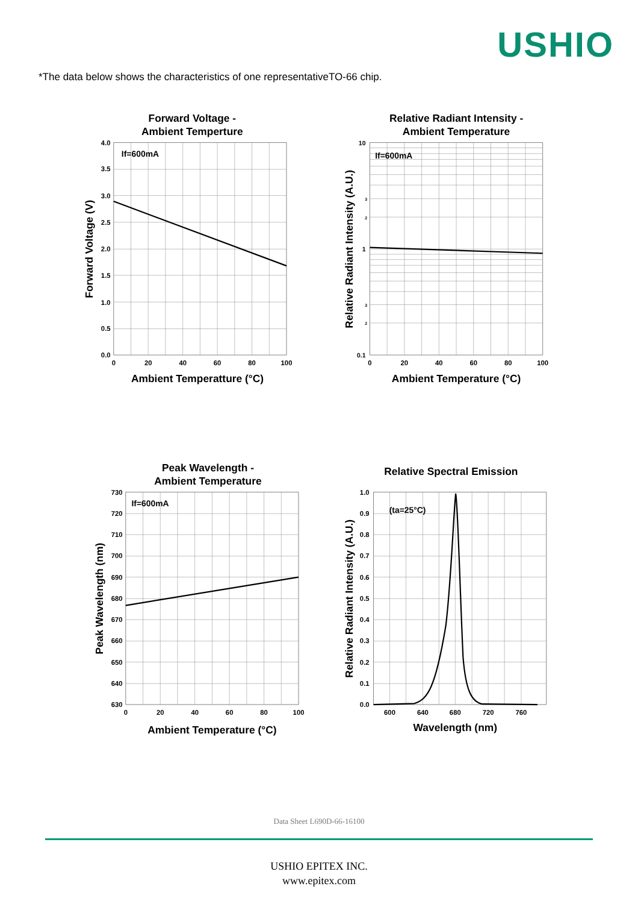USHIO
*The data below shows the characteristics of one representativeTO-66 chip.
Forward Voltage -
Ambient Temperture
If=600mA
4.0
3.5
3.0
2.5
2.0
1.5
1.0
0.5
0.0
0
20
40
60
80
100
Ambient Temperatture (°C)
Forward Voltage (V)
Relative Radiant Intensity -
Ambient Temperature
If=600mA
10
1
0.1
2
3
2
3
0
20
40
60
80
100
Ambient Temperature (°C)
Relative Radiant Intensity (A.U.)
Peak Wavelength -
Ambient Temperature
If=600mA
730
720
710
700
690
680
670
660
650
640
630
0
20
40
60
80
100
Ambient Temperature (°C)
Peak Wavelength (nm)
Relative Spectral Emission
(ta=25°C)
1.0
0.9
0.8
0.7
0.6
0.5
0.4
0.3
0.2
0.1
0.0
600
640
680
720
760
Wavelength (nm)
Relative Radiant Intensity (A.U.)
Data Sheet L690D-66-16100
USHIO EPITEX INC.
www.epitex.com